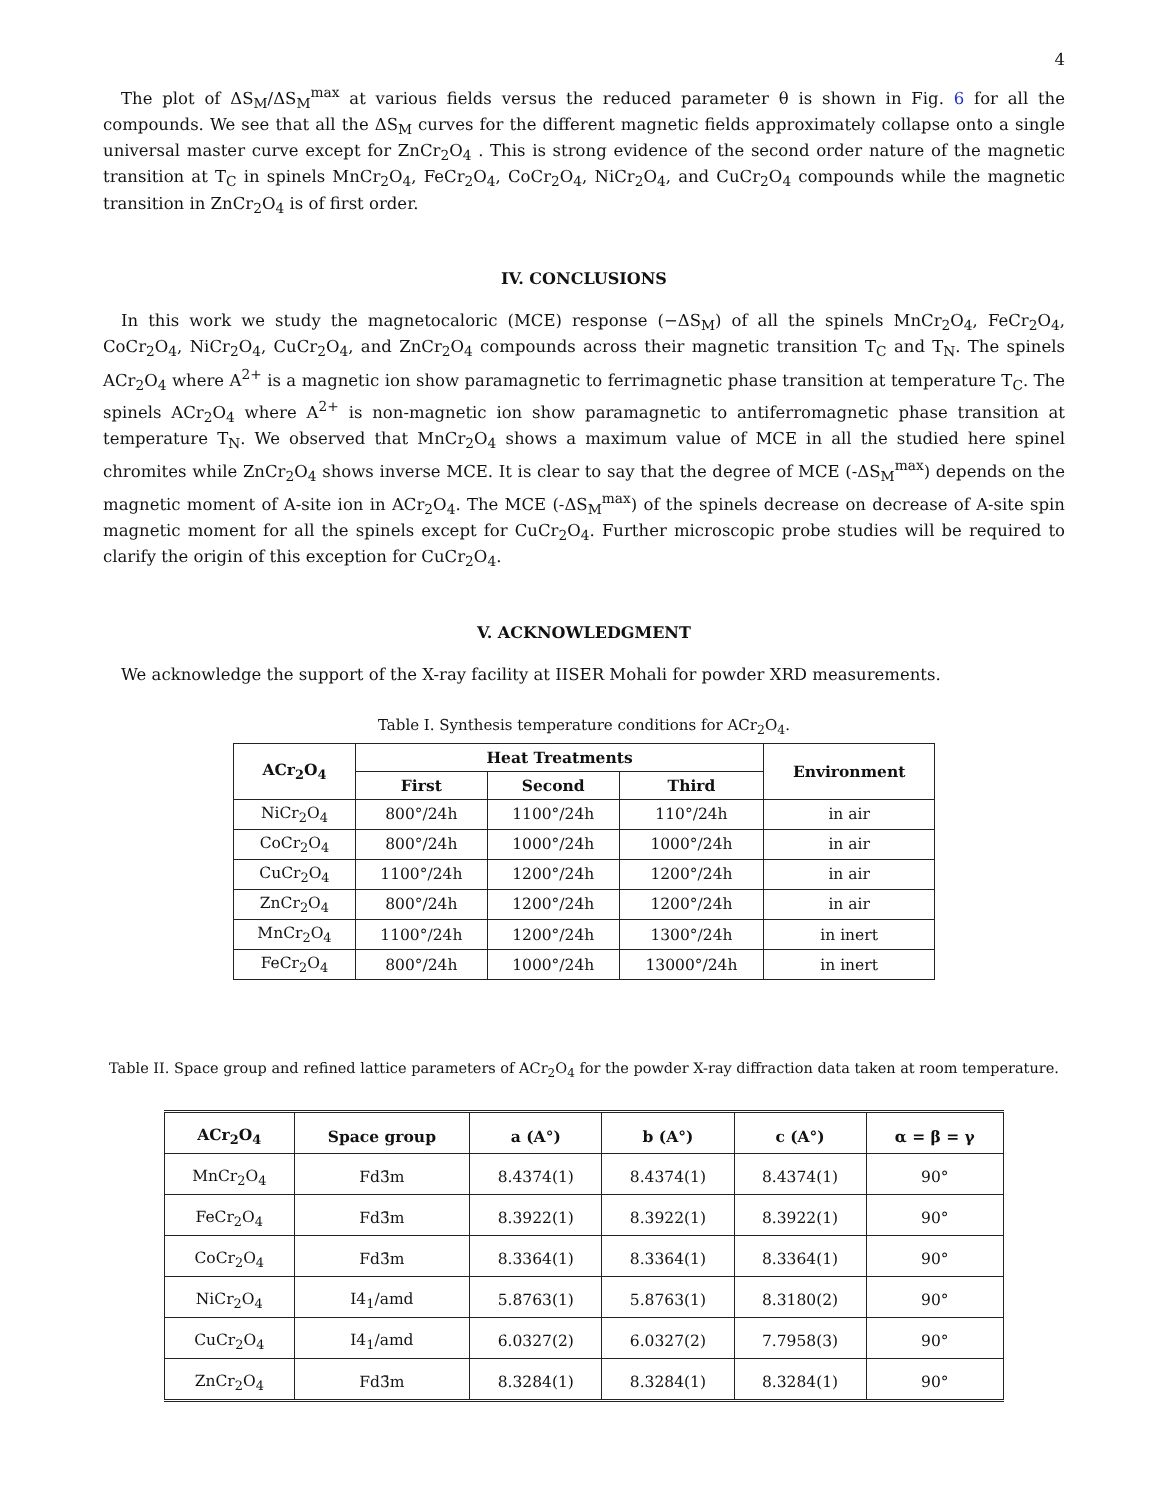4
The plot of ΔS<sub>M</sub>/ΔS<sub>M</sub><sup>max</sup> at various fields versus the reduced parameter θ is shown in Fig. 6 for all the compounds. We see that all the ΔS<sub>M</sub> curves for the different magnetic fields approximately collapse onto a single universal master curve except for ZnCr<sub>2</sub>O<sub>4</sub> . This is strong evidence of the second order nature of the magnetic transition at T<sub>C</sub> in spinels MnCr<sub>2</sub>O<sub>4</sub>, FeCr<sub>2</sub>O<sub>4</sub>, CoCr<sub>2</sub>O<sub>4</sub>, NiCr<sub>2</sub>O<sub>4</sub>, and CuCr<sub>2</sub>O<sub>4</sub> compounds while the magnetic transition in ZnCr<sub>2</sub>O<sub>4</sub> is of first order.
IV. CONCLUSIONS
In this work we study the magnetocaloric (MCE) response (−ΔS<sub>M</sub>) of all the spinels MnCr<sub>2</sub>O<sub>4</sub>, FeCr<sub>2</sub>O<sub>4</sub>, CoCr<sub>2</sub>O<sub>4</sub>, NiCr<sub>2</sub>O<sub>4</sub>, CuCr<sub>2</sub>O<sub>4</sub>, and ZnCr<sub>2</sub>O<sub>4</sub> compounds across their magnetic transition T<sub>C</sub> and T<sub>N</sub>. The spinels ACr<sub>2</sub>O<sub>4</sub> where A<sup>2+</sup> is a magnetic ion show paramagnetic to ferrimagnetic phase transition at temperature T<sub>C</sub>. The spinels ACr<sub>2</sub>O<sub>4</sub> where A<sup>2+</sup> is non-magnetic ion show paramagnetic to antiferromagnetic phase transition at temperature T<sub>N</sub>. We observed that MnCr<sub>2</sub>O<sub>4</sub> shows a maximum value of MCE in all the studied here spinel chromites while ZnCr<sub>2</sub>O<sub>4</sub> shows inverse MCE. It is clear to say that the degree of MCE (-ΔS<sub>M</sub><sup>max</sup>) depends on the magnetic moment of A-site ion in ACr<sub>2</sub>O<sub>4</sub>. The MCE (-ΔS<sub>M</sub><sup>max</sup>) of the spinels decrease on decrease of A-site spin magnetic moment for all the spinels except for CuCr<sub>2</sub>O<sub>4</sub>. Further microscopic probe studies will be required to clarify the origin of this exception for CuCr<sub>2</sub>O<sub>4</sub>.
V. ACKNOWLEDGMENT
We acknowledge the support of the X-ray facility at IISER Mohali for powder XRD measurements.
Table I. Synthesis temperature conditions for ACr<sub>2</sub>O<sub>4</sub>.
| ACr<sub>2</sub>O<sub>4</sub> | Heat Treatments | | | Environment |
| --- | --- | --- | --- | --- |
| | First | Second | Third | |
| NiCr<sub>2</sub>O<sub>4</sub> | 800°/24h | 1100°/24h | 110°/24h | in air |
| CoCr<sub>2</sub>O<sub>4</sub> | 800°/24h | 1000°/24h | 1000°/24h | in air |
| CuCr<sub>2</sub>O<sub>4</sub> | 1100°/24h | 1200°/24h | 1200°/24h | in air |
| ZnCr<sub>2</sub>O<sub>4</sub> | 800°/24h | 1200°/24h | 1200°/24h | in air |
| MnCr<sub>2</sub>O<sub>4</sub> | 1100°/24h | 1200°/24h | 1300°/24h | in inert |
| FeCr<sub>2</sub>O<sub>4</sub> | 800°/24h | 1000°/24h | 13000°/24h | in inert |
Table II. Space group and refined lattice parameters of ACr<sub>2</sub>O<sub>4</sub> for the powder X-ray diffraction data taken at room temperature.
| ACr<sub>2</sub>O<sub>4</sub> | Space group | a (A°) | b (A°) | c (A°) | α = β = γ |
| --- | --- | --- | --- | --- | --- |
| MnCr<sub>2</sub>O<sub>4</sub> | Fd3̄m | 8.4374(1) | 8.4374(1) | 8.4374(1) | 90° |
| FeCr<sub>2</sub>O<sub>4</sub> | Fd3̄m | 8.3922(1) | 8.3922(1) | 8.3922(1) | 90° |
| CoCr<sub>2</sub>O<sub>4</sub> | Fd3̄m | 8.3364(1) | 8.3364(1) | 8.3364(1) | 90° |
| NiCr<sub>2</sub>O<sub>4</sub> | I4<sub>1</sub>/amd | 5.8763(1) | 5.8763(1) | 8.3180(2) | 90° |
| CuCr<sub>2</sub>O<sub>4</sub> | I4<sub>1</sub>/amd | 6.0327(2) | 6.0327(2) | 7.7958(3) | 90° |
| ZnCr<sub>2</sub>O<sub>4</sub> | Fd3̄m | 8.3284(1) | 8.3284(1) | 8.3284(1) | 90° |